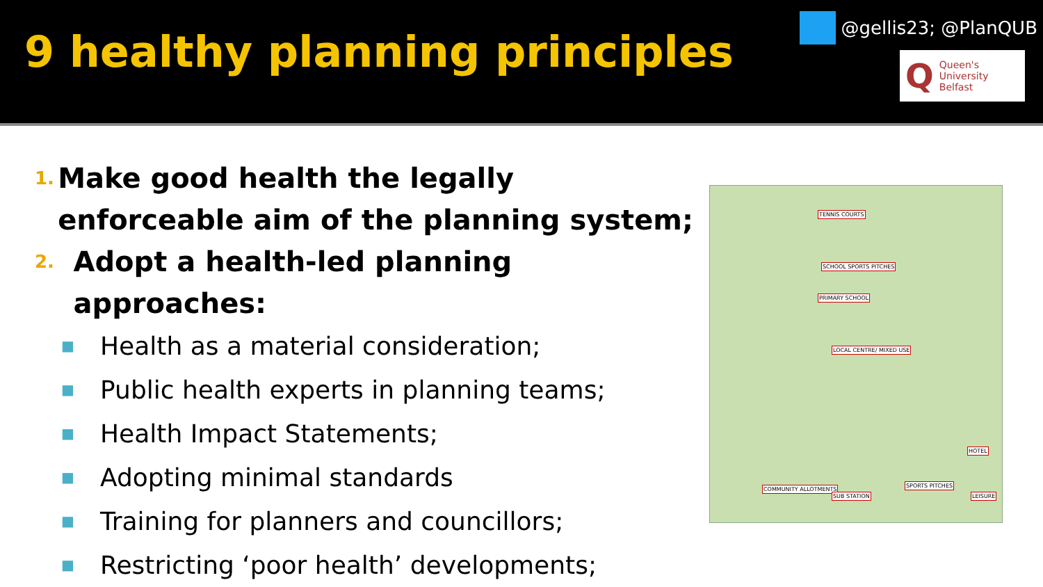9 healthy planning principles
@gellis23; @PlanQUB
Q Queen's University
Belfast
1.
Make good health the legally enforceable aim of the planning system;
2.
Adopt a health-led planning approaches:
■ Health as a material consideration;
■ Public health experts in planning teams;
■ Health Impact Statements;
■ Adopting minimal standards
■ Training for planners and councillors;
■ Restricting ‘poor health’ developments;
TENNIS COURTS
SCHOOL SPORTS PITCHES
PRIMARY SCHOOL
LOCAL CENTRE/ MIXED USE
HOTEL
COMMUNITY ALLOTMENTS
SUB STATION
SPORTS PITCHES
LEISURE